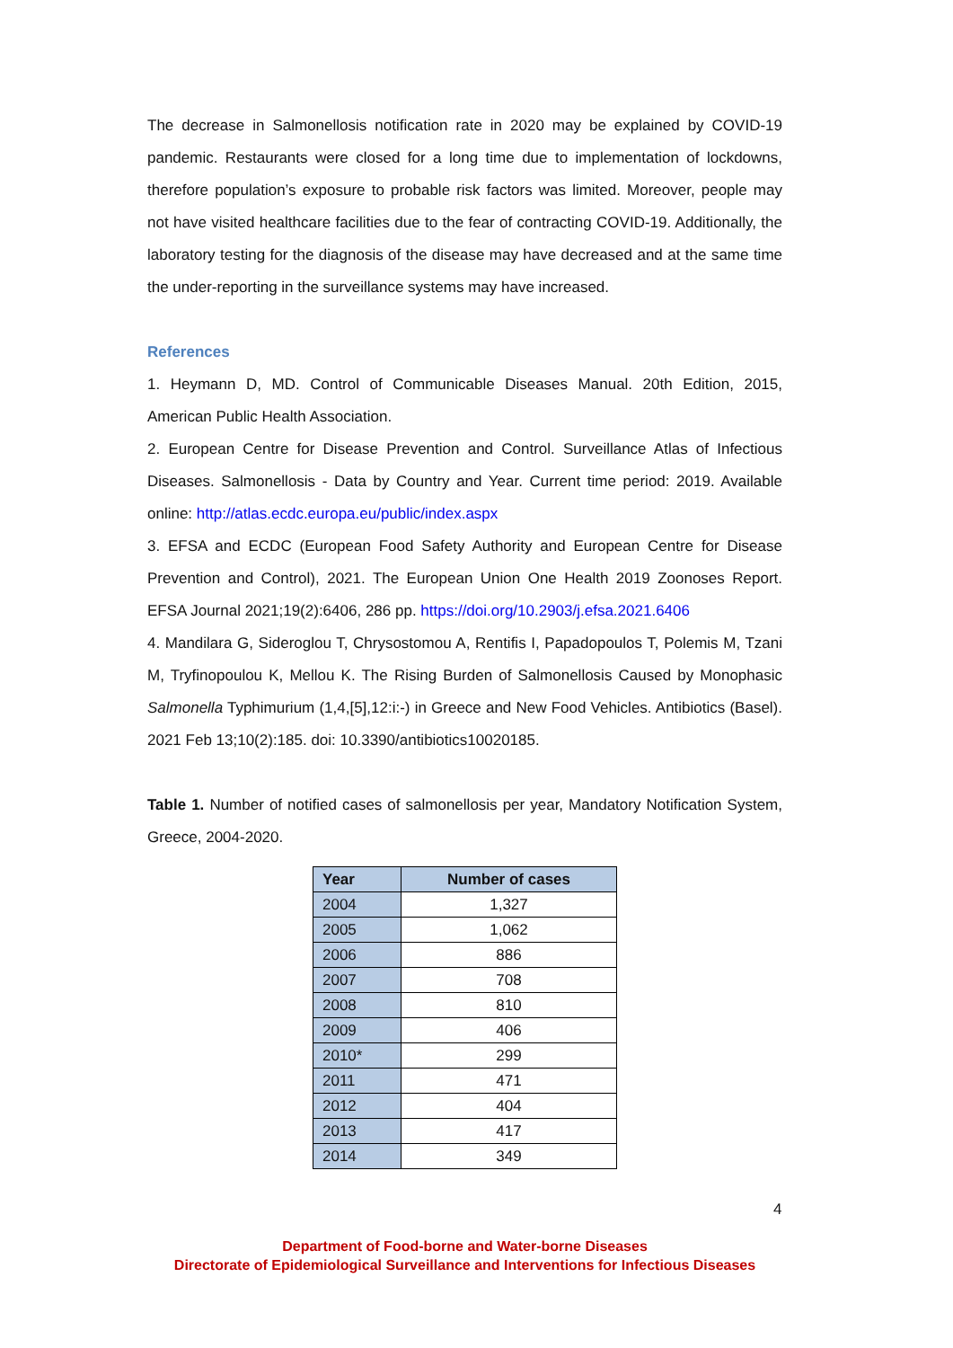The decrease in Salmonellosis notification rate in 2020 may be explained by COVID-19 pandemic. Restaurants were closed for a long time due to implementation of lockdowns, therefore population’s exposure to probable risk factors was limited. Moreover, people may not have visited healthcare facilities due to the fear of contracting COVID-19. Additionally, the laboratory testing for the diagnosis of the disease may have decreased and at the same time the under-reporting in the surveillance systems may have increased.
References
1. Heymann D, MD. Control of Communicable Diseases Manual. 20th Edition, 2015, American Public Health Association.
2. European Centre for Disease Prevention and Control. Surveillance Atlas of Infectious Diseases. Salmonellosis - Data by Country and Year. Current time period: 2019. Available online: http://atlas.ecdc.europa.eu/public/index.aspx
3. EFSA and ECDC (European Food Safety Authority and European Centre for Disease Prevention and Control), 2021. The European Union One Health 2019 Zoonoses Report. EFSA Journal 2021;19(2):6406, 286 pp. https://doi.org/10.2903/j.efsa.2021.6406
4. Mandilara G, Sideroglou T, Chrysostomou A, Rentifis I, Papadopoulos T, Polemis M, Tzani M, Tryfinopoulou K, Mellou K. The Rising Burden of Salmonellosis Caused by Monophasic Salmonella Typhimurium (1,4,[5],12:i:-) in Greece and New Food Vehicles. Antibiotics (Basel). 2021 Feb 13;10(2):185. doi: 10.3390/antibiotics10020185.
Table 1. Number of notified cases of salmonellosis per year, Mandatory Notification System, Greece, 2004-2020.
| Year | Number of cases |
| --- | --- |
| 2004 | 1,327 |
| 2005 | 1,062 |
| 2006 | 886 |
| 2007 | 708 |
| 2008 | 810 |
| 2009 | 406 |
| 2010* | 299 |
| 2011 | 471 |
| 2012 | 404 |
| 2013 | 417 |
| 2014 | 349 |
4
Department of Food-borne and Water-borne Diseases
Directorate of Epidemiological Surveillance and Interventions for Infectious Diseases